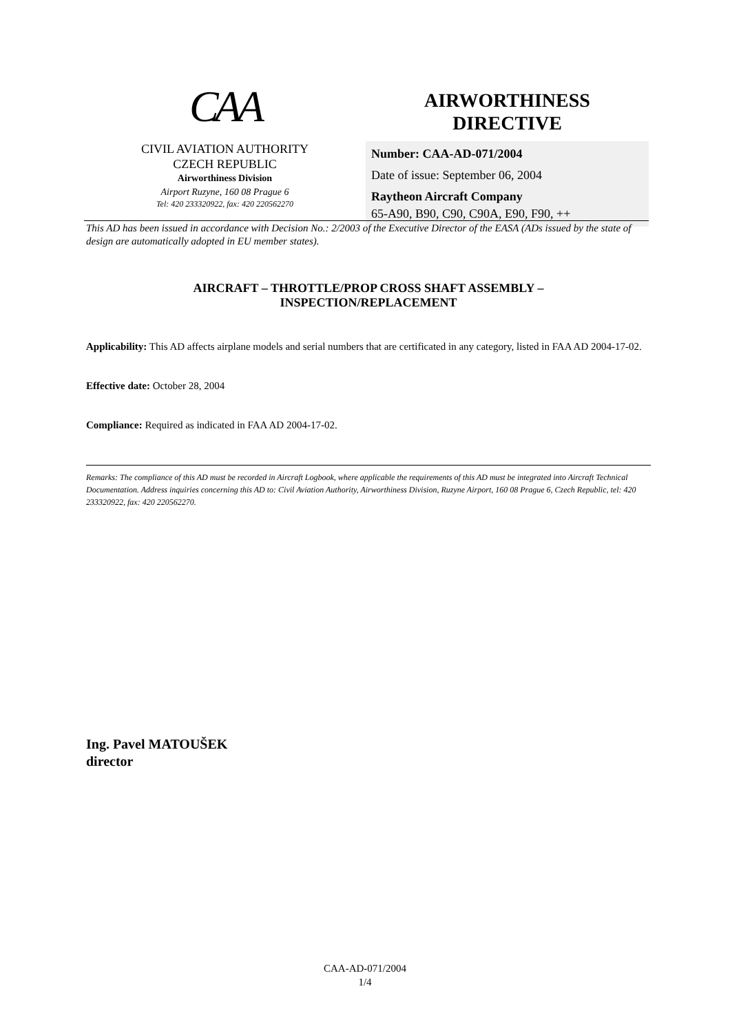CAA
CIVIL AVIATION AUTHORITY
CZECH REPUBLIC
Airworthiness Division
Airport Ruzyne, 160 08 Prague 6
Tel: 420 233320922, fax: 420 220562270
AIRWORTHINESS
DIRECTIVE
Number: CAA-AD-071/2004
Date of issue: September 06, 2004
Raytheon Aircraft Company
65-A90, B90, C90, C90A, E90, F90, ++
This AD has been issued in accordance with Decision No.: 2/2003 of the Executive Director of the EASA (ADs issued by the state of design are automatically adopted in EU member states).
AIRCRAFT – THROTTLE/PROP CROSS SHAFT ASSEMBLY –
INSPECTION/REPLACEMENT
Applicability: This AD affects airplane models and serial numbers that are certificated in any category, listed in FAA AD 2004-17-02.
Effective date: October 28, 2004
Compliance: Required as indicated in FAA AD 2004-17-02.
Remarks: The compliance of this AD must be recorded in Aircraft Logbook, where applicable the requirements of this AD must be integrated into Aircraft Technical Documentation. Address inquiries concerning this AD to: Civil Aviation Authority, Airworthiness Division, Ruzyne Airport, 160 08 Prague 6, Czech Republic, tel: 420 233320922, fax: 420 220562270.
Ing. Pavel MATOUŠEK
director
CAA-AD-071/2004
1/4